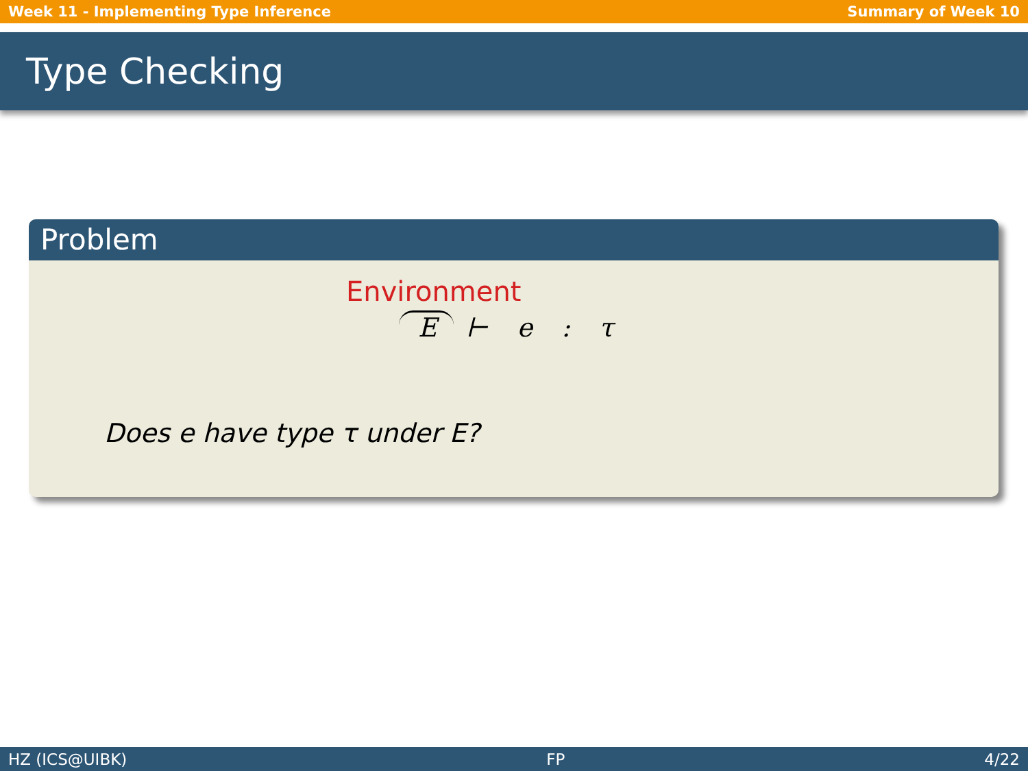Week 11 - Implementing Type Inference Summary of Week 10
Type Checking
Problem
Environment
E ⊢ e : τ
Does e have type τ under E?
HZ (ICS@UIBK) FP 4/22